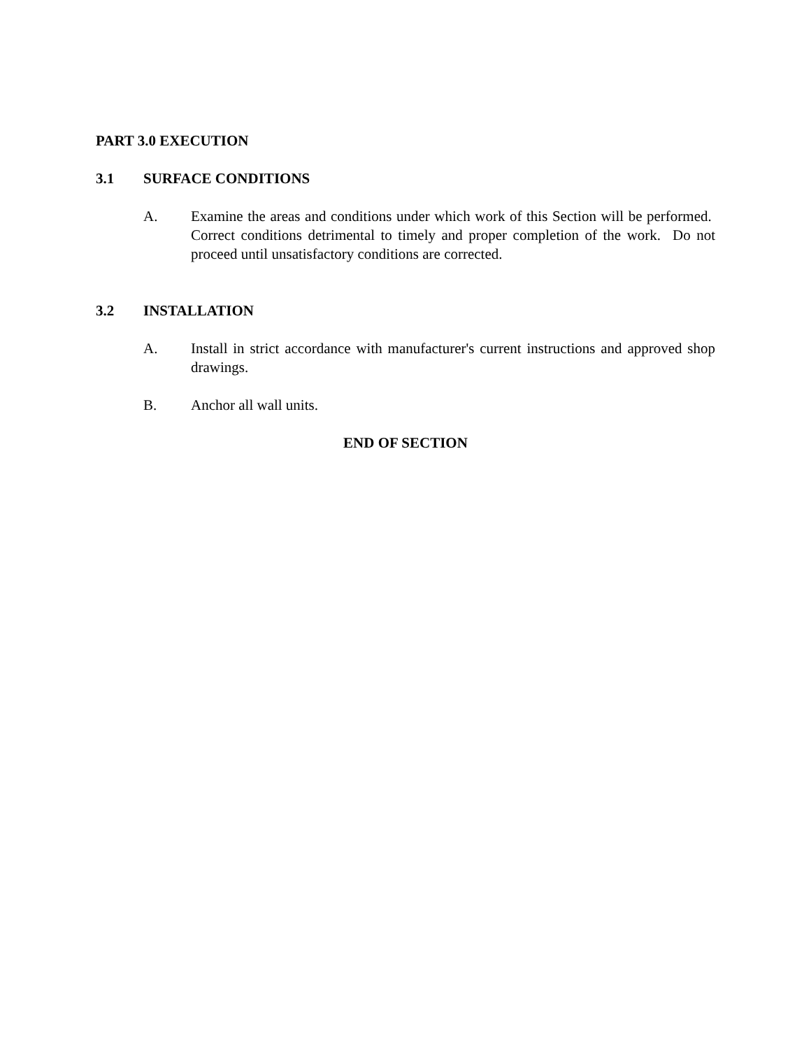PART 3.0 EXECUTION
3.1 SURFACE CONDITIONS
A. Examine the areas and conditions under which work of this Section will be performed. Correct conditions detrimental to timely and proper completion of the work. Do not proceed until unsatisfactory conditions are corrected.
3.2 INSTALLATION
A. Install in strict accordance with manufacturer's current instructions and approved shop drawings.
B. Anchor all wall units.
END OF SECTION